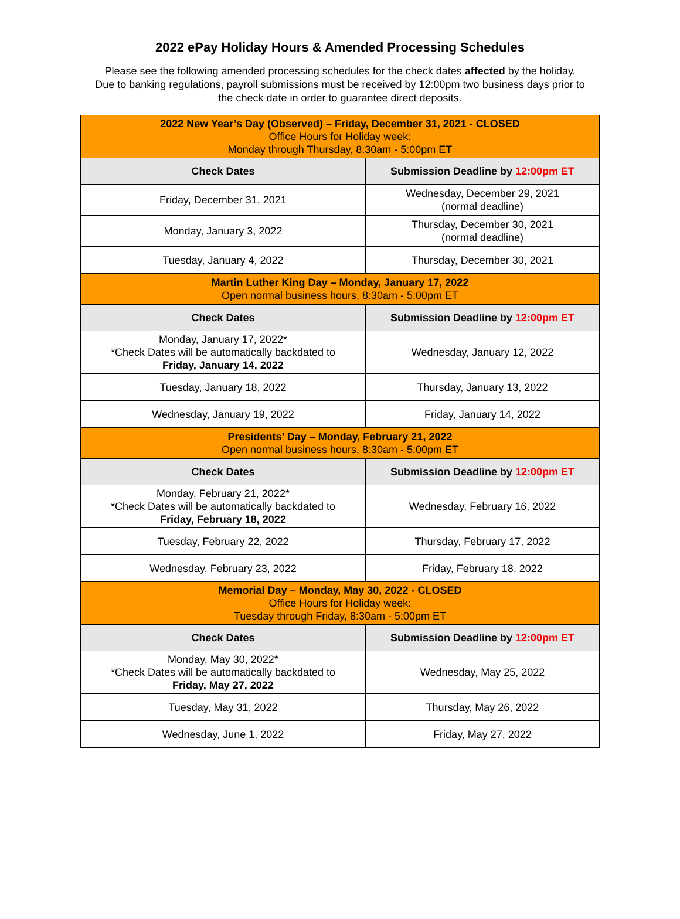2022 ePay Holiday Hours & Amended Processing Schedules
Please see the following amended processing schedules for the check dates affected by the holiday.
Due to banking regulations, payroll submissions must be received by 12:00pm two business days prior to
the check date in order to guarantee direct deposits.
| 2022 New Year’s Day (Observed) – Friday, December 31, 2021 - CLOSED Office Hours for Holiday week: Monday through Thursday, 8:30am - 5:00pm ET | |
| Check Dates | Submission Deadline by 12:00pm ET |
| Friday, December 31, 2021 | Wednesday, December 29, 2021 (normal deadline) |
| Monday, January 3, 2022 | Thursday, December 30, 2021 (normal deadline) |
| Tuesday, January 4, 2022 | Thursday, December 30, 2021 |
| Martin Luther King Day – Monday, January 17, 2022 Open normal business hours, 8:30am - 5:00pm ET | |
| Check Dates | Submission Deadline by 12:00pm ET |
| Monday, January 17, 2022* *Check Dates will be automatically backdated to Friday, January 14, 2022 | Wednesday, January 12, 2022 |
| Tuesday, January 18, 2022 | Thursday, January 13, 2022 |
| Wednesday, January 19, 2022 | Friday, January 14, 2022 |
| Presidents’ Day – Monday, February 21, 2022 Open normal business hours, 8:30am - 5:00pm ET | |
| Check Dates | Submission Deadline by 12:00pm ET |
| Monday, February 21, 2022* *Check Dates will be automatically backdated to Friday, February 18, 2022 | Wednesday, February 16, 2022 |
| Tuesday, February 22, 2022 | Thursday, February 17, 2022 |
| Wednesday, February 23, 2022 | Friday, February 18, 2022 |
| Memorial Day – Monday, May 30, 2022 - CLOSED Office Hours for Holiday week: Tuesday through Friday, 8:30am - 5:00pm ET | |
| Check Dates | Submission Deadline by 12:00pm ET |
| Monday, May 30, 2022* *Check Dates will be automatically backdated to Friday, May 27, 2022 | Wednesday, May 25, 2022 |
| Tuesday, May 31, 2022 | Thursday, May 26, 2022 |
| Wednesday, June 1, 2022 | Friday, May 27, 2022 |